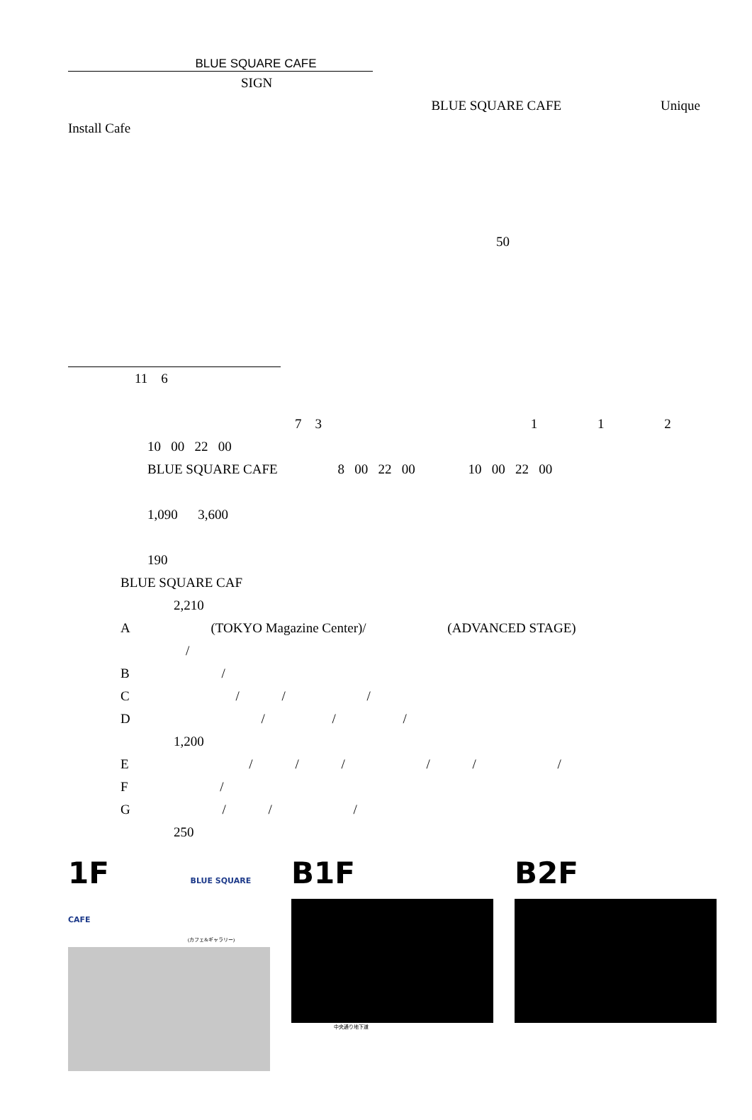BLUE SQUARE CAFE
SIGN
BLUE SQUARE CAFE Unique
Install Cafe
50
11 6
7 3 1 1 2
10 00 22 00
BLUE SQUARE CAFE 8 00 22 00 10 00 22 00
1,090 3,600
190
BLUE SQUARE CAF
2,210
A (TOKYO Magazine Center)/ (ADVANCED STAGE)
/
B /
C / / /
D / / /
1,200
E / / / / / /
F /
G / / /
250
1F BLUE SQUARE CAFE
(カフェ&ギャラリー)
B1F
中央通り地下道
B2F